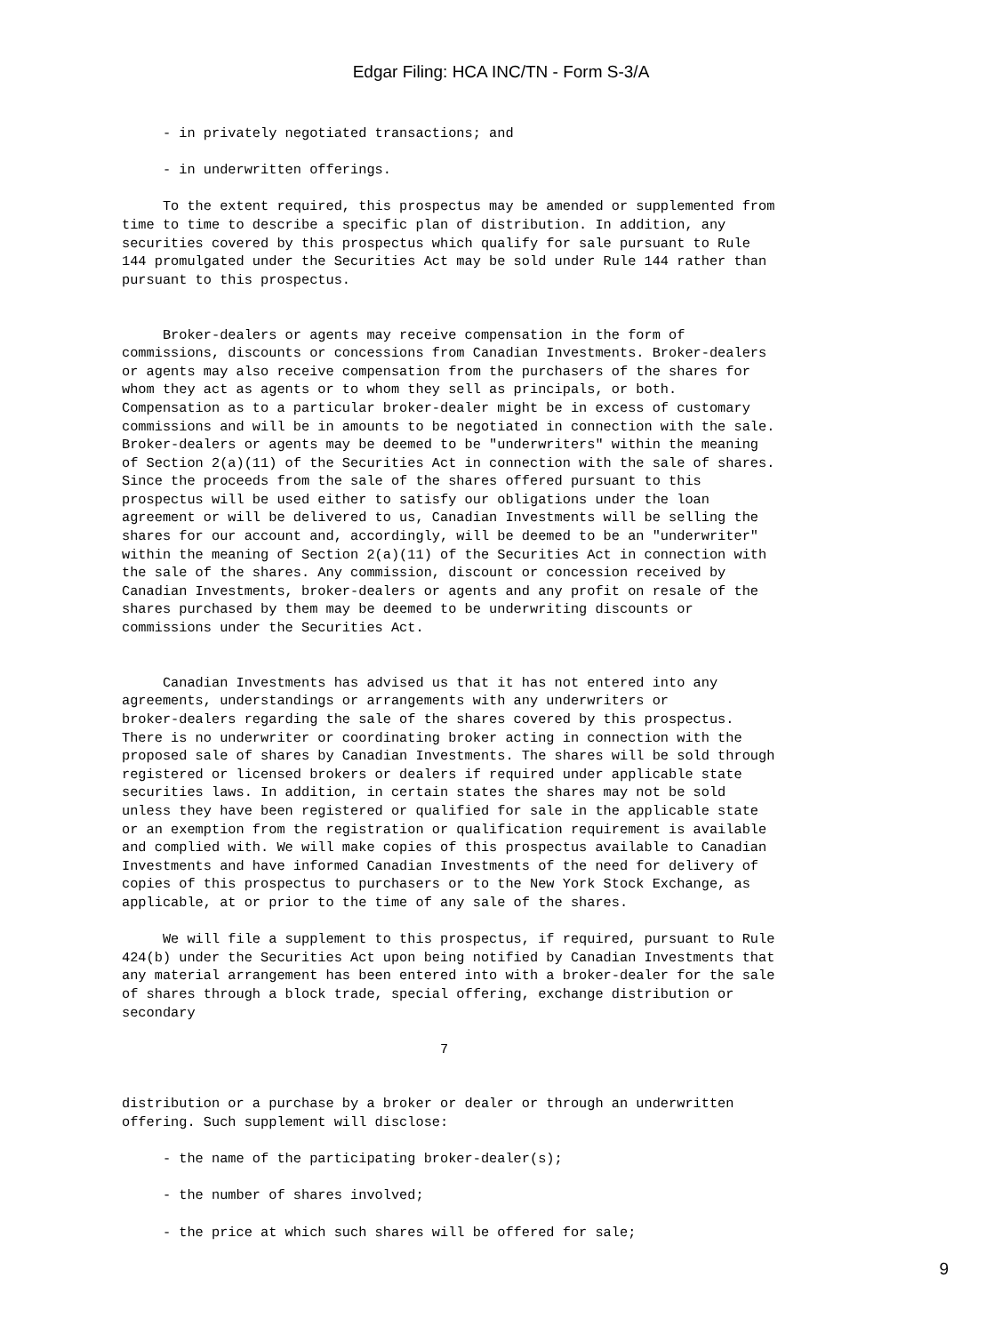Edgar Filing: HCA INC/TN - Form S-3/A
     - in privately negotiated transactions; and

     - in underwritten offerings.

     To the extent required, this prospectus may be amended or supplemented from
time to time to describe a specific plan of distribution. In addition, any
securities covered by this prospectus which qualify for sale pursuant to Rule
144 promulgated under the Securities Act may be sold under Rule 144 rather than
pursuant to this prospectus.


     Broker-dealers or agents may receive compensation in the form of
commissions, discounts or concessions from Canadian Investments. Broker-dealers
or agents may also receive compensation from the purchasers of the shares for
whom they act as agents or to whom they sell as principals, or both.
Compensation as to a particular broker-dealer might be in excess of customary
commissions and will be in amounts to be negotiated in connection with the sale.
Broker-dealers or agents may be deemed to be "underwriters" within the meaning
of Section 2(a)(11) of the Securities Act in connection with the sale of shares.
Since the proceeds from the sale of the shares offered pursuant to this
prospectus will be used either to satisfy our obligations under the loan
agreement or will be delivered to us, Canadian Investments will be selling the
shares for our account and, accordingly, will be deemed to be an "underwriter"
within the meaning of Section 2(a)(11) of the Securities Act in connection with
the sale of the shares. Any commission, discount or concession received by
Canadian Investments, broker-dealers or agents and any profit on resale of the
shares purchased by them may be deemed to be underwriting discounts or
commissions under the Securities Act.


     Canadian Investments has advised us that it has not entered into any
agreements, understandings or arrangements with any underwriters or
broker-dealers regarding the sale of the shares covered by this prospectus.
There is no underwriter or coordinating broker acting in connection with the
proposed sale of shares by Canadian Investments. The shares will be sold through
registered or licensed brokers or dealers if required under applicable state
securities laws. In addition, in certain states the shares may not be sold
unless they have been registered or qualified for sale in the applicable state
or an exemption from the registration or qualification requirement is available
and complied with. We will make copies of this prospectus available to Canadian
Investments and have informed Canadian Investments of the need for delivery of
copies of this prospectus to purchasers or to the New York Stock Exchange, as
applicable, at or prior to the time of any sale of the shares.

     We will file a supplement to this prospectus, if required, pursuant to Rule
424(b) under the Securities Act upon being notified by Canadian Investments that
any material arrangement has been entered into with a broker-dealer for the sale
of shares through a block trade, special offering, exchange distribution or
secondary

                                       7


distribution or a purchase by a broker or dealer or through an underwritten
offering. Such supplement will disclose:

     - the name of the participating broker-dealer(s);

     - the number of shares involved;

     - the price at which such shares will be offered for sale;
9